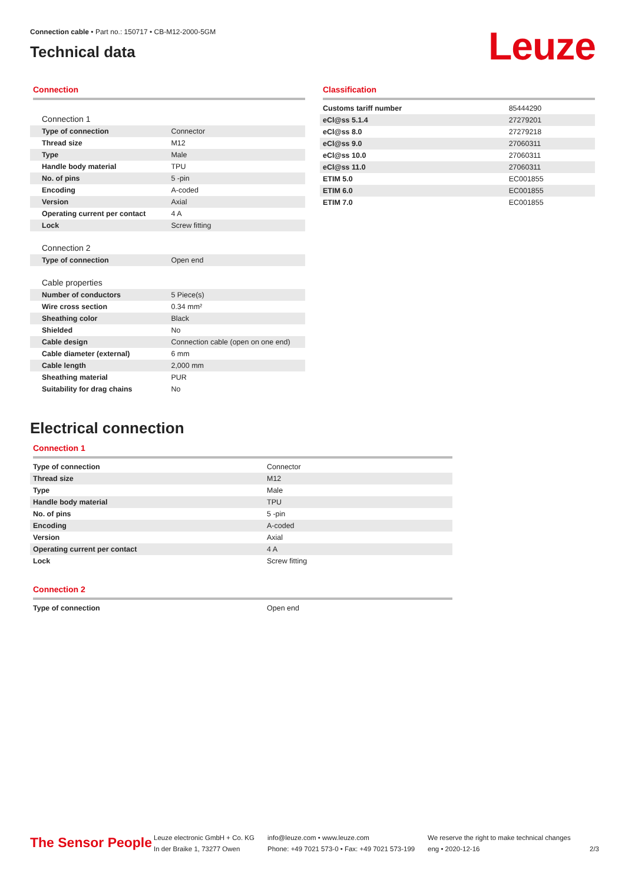Connection cable • Part no.: 150717 • CB-M12-2000-5GM
Technical data
Leuze
Connection
| Connection 1 | |
| Type of connection | Connector |
| Thread size | M12 |
| Type | Male |
| Handle body material | TPU |
| No. of pins | 5 -pin |
| Encoding | A-coded |
| Version | Axial |
| Operating current per contact | 4 A |
| Lock | Screw fitting |
| Connection 2 | |
| Type of connection | Open end |
| Cable properties | |
| Number of conductors | 5 Piece(s) |
| Wire cross section | 0.34 mm² |
| Sheathing color | Black |
| Shielded | No |
| Cable design | Connection cable (open on one end) |
| Cable diameter (external) | 6 mm |
| Cable length | 2,000 mm |
| Sheathing material | PUR |
| Suitability for drag chains | No |
Classification
| Customs tariff number | 85444290 |
| eCl@ss 5.1.4 | 27279201 |
| eCl@ss 8.0 | 27279218 |
| eCl@ss 9.0 | 27060311 |
| eCl@ss 10.0 | 27060311 |
| eCl@ss 11.0 | 27060311 |
| ETIM 5.0 | EC001855 |
| ETIM 6.0 | EC001855 |
| ETIM 7.0 | EC001855 |
Electrical connection
Connection 1
| Type of connection | Connector |
| Thread size | M12 |
| Type | Male |
| Handle body material | TPU |
| No. of pins | 5 -pin |
| Encoding | A-coded |
| Version | Axial |
| Operating current per contact | 4 A |
| Lock | Screw fitting |
Connection 2
| Type of connection | Open end |
The Sensor People
Leuze electronic GmbH + Co. KG
In der Braike 1, 73277 Owen
info@leuze.com • www.leuze.com
Phone: +49 7021 573-0 • Fax: +49 7021 573-199
We reserve the right to make technical changes
eng • 2020-12-16
2/3